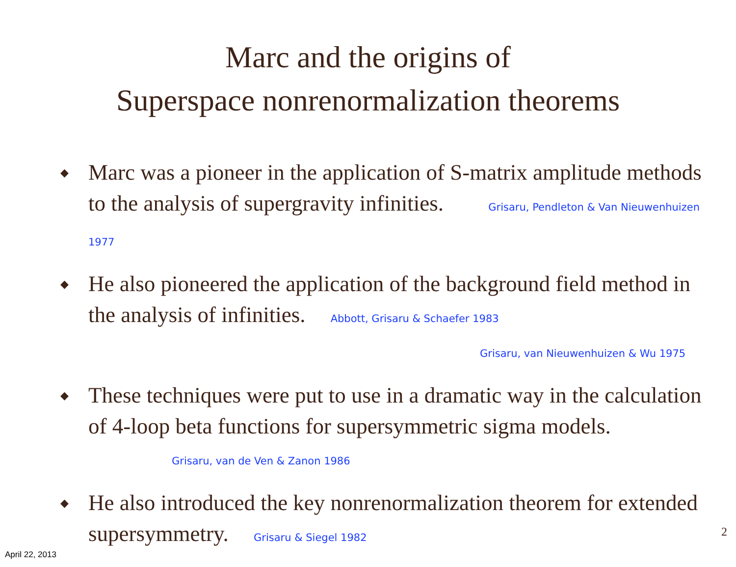Marc and the origins of
Superspace nonrenormalization theorems
◆ Marc was a pioneer in the application of S-matrix amplitude methods to the analysis of supergravity infinities. Grisaru, Pendleton & Van Nieuwenhuizen 1977
◆ He also pioneered the application of the background field method in the analysis of infinities. Abbott, Grisaru & Schaefer 1983
Grisaru, van Nieuwenhuizen & Wu 1975
◆ These techniques were put to use in a dramatic way in the calculation of 4-loop beta functions for supersymmetric sigma models. Grisaru, van de Ven & Zanon 1986
◆ He also introduced the key nonrenormalization theorem for extended supersymmetry. Grisaru & Siegel 1982
2
April 22, 2013